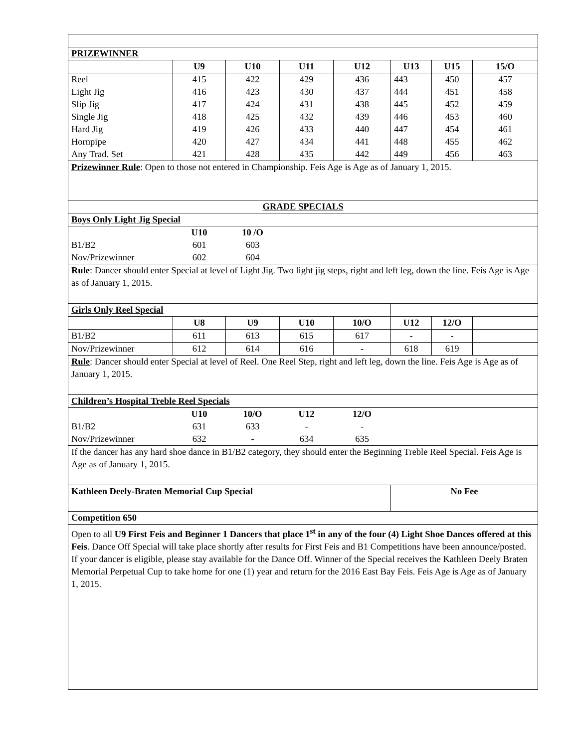| PRIZEWINNER | | | | | | | |
| --- | --- | --- | --- | --- | --- | --- | --- |
| | U9 | U10 | U11 | U12 | U13 | U15 | 15/O |
| Reel | 415 | 422 | 429 | 436 | 443 | 450 | 457 |
| Light Jig | 416 | 423 | 430 | 437 | 444 | 451 | 458 |
| Slip Jig | 417 | 424 | 431 | 438 | 445 | 452 | 459 |
| Single Jig | 418 | 425 | 432 | 439 | 446 | 453 | 460 |
| Hard Jig | 419 | 426 | 433 | 440 | 447 | 454 | 461 |
| Hornpipe | 420 | 427 | 434 | 441 | 448 | 455 | 462 |
| Any Trad. Set | 421 | 428 | 435 | 442 | 449 | 456 | 463 |
| Prizewinner Rule : Open to those not entered in Championship. Feis Age is Age as of January 1, 2015. | | | | | | | |
| GRADE SPECIALS | | | | | | | |
| Boys Only Light Jig Special | | | | | | | |
| | U10 | 10 /O | | | | | |
| B1/B2 | 601 | 603 | | | | | |
| Nov/Prizewinner | 602 | 604 | | | | | |
| Rule : Dancer should enter Special at level of Light Jig. Two light jig steps, right and left leg, down the line. Feis Age is Age as of January 1, 2015. | | | | | | | |
| Girls Only Reel Special | | | | | | | |
| | U8 | U9 | U10 | 10/O | U12 | 12/O | |
| B1/B2 | 611 | 613 | 615 | 617 | - | - | |
| Nov/Prizewinner | 612 | 614 | 616 | - | 618 | 619 | |
| Rule : Dancer should enter Special at level of Reel. One Reel Step, right and left leg, down the line. Feis Age is Age as of January 1, 2015. | | | | | | | |
| Children’s Hospital Treble Reel Specials | | | | | | | |
| | U10 | 10/O | U12 | 12/O | | | |
| B1/B2 | 631 | 633 | - | - | | | |
| Nov/Prizewinner | 632 | - | 634 | 635 | | | |
| If the dancer has any hard shoe dance in B1/B2 category, they should enter the Beginning Treble Reel Special. Feis Age is Age as of January 1, 2015. | | | | | | | |
| Kathleen Deely-Braten Memorial Cup Special | | | | | No Fee | | |
| Competition 650 | | | | | | | |
| Open to all U9 First Feis and Beginner 1 Dancers that place 1<sup>st</sup> in any of the four (4) Light Shoe Dances offered at this Feis . Dance Off Special will take place shortly after results for First Feis and B1 Competitions have been announce/posted. If your dancer is eligible, please stay available for the Dance Off. Winner of the Special receives the Kathleen Deely Braten Memorial Perpetual Cup to take home for one (1) year and return for the 2016 East Bay Feis. Feis Age is Age as of January 1, 2015. | | | | | | | |